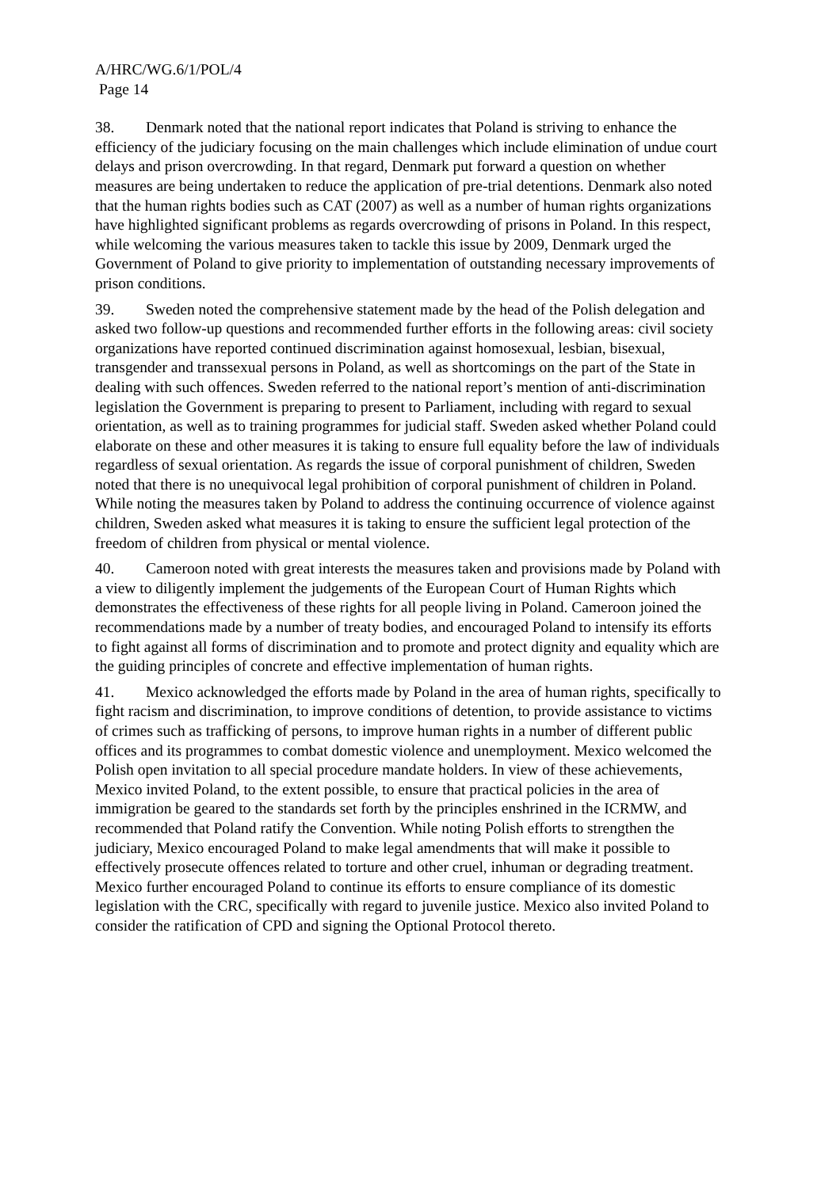A/HRC/WG.6/1/POL/4
Page 14
38. Denmark noted that the national report indicates that Poland is striving to enhance the efficiency of the judiciary focusing on the main challenges which include elimination of undue court delays and prison overcrowding. In that regard, Denmark put forward a question on whether measures are being undertaken to reduce the application of pre-trial detentions. Denmark also noted that the human rights bodies such as CAT (2007) as well as a number of human rights organizations have highlighted significant problems as regards overcrowding of prisons in Poland. In this respect, while welcoming the various measures taken to tackle this issue by 2009, Denmark urged the Government of Poland to give priority to implementation of outstanding necessary improvements of prison conditions.
39. Sweden noted the comprehensive statement made by the head of the Polish delegation and asked two follow-up questions and recommended further efforts in the following areas: civil society organizations have reported continued discrimination against homosexual, lesbian, bisexual, transgender and transsexual persons in Poland, as well as shortcomings on the part of the State in dealing with such offences. Sweden referred to the national report’s mention of anti-discrimination legislation the Government is preparing to present to Parliament, including with regard to sexual orientation, as well as to training programmes for judicial staff. Sweden asked whether Poland could elaborate on these and other measures it is taking to ensure full equality before the law of individuals regardless of sexual orientation. As regards the issue of corporal punishment of children, Sweden noted that there is no unequivocal legal prohibition of corporal punishment of children in Poland. While noting the measures taken by Poland to address the continuing occurrence of violence against children, Sweden asked what measures it is taking to ensure the sufficient legal protection of the freedom of children from physical or mental violence.
40. Cameroon noted with great interests the measures taken and provisions made by Poland with a view to diligently implement the judgements of the European Court of Human Rights which demonstrates the effectiveness of these rights for all people living in Poland. Cameroon joined the recommendations made by a number of treaty bodies, and encouraged Poland to intensify its efforts to fight against all forms of discrimination and to promote and protect dignity and equality which are the guiding principles of concrete and effective implementation of human rights.
41. Mexico acknowledged the efforts made by Poland in the area of human rights, specifically to fight racism and discrimination, to improve conditions of detention, to provide assistance to victims of crimes such as trafficking of persons, to improve human rights in a number of different public offices and its programmes to combat domestic violence and unemployment. Mexico welcomed the Polish open invitation to all special procedure mandate holders. In view of these achievements, Mexico invited Poland, to the extent possible, to ensure that practical policies in the area of immigration be geared to the standards set forth by the principles enshrined in the ICRMW, and recommended that Poland ratify the Convention. While noting Polish efforts to strengthen the judiciary, Mexico encouraged Poland to make legal amendments that will make it possible to effectively prosecute offences related to torture and other cruel, inhuman or degrading treatment. Mexico further encouraged Poland to continue its efforts to ensure compliance of its domestic legislation with the CRC, specifically with regard to juvenile justice. Mexico also invited Poland to consider the ratification of CPD and signing the Optional Protocol thereto.